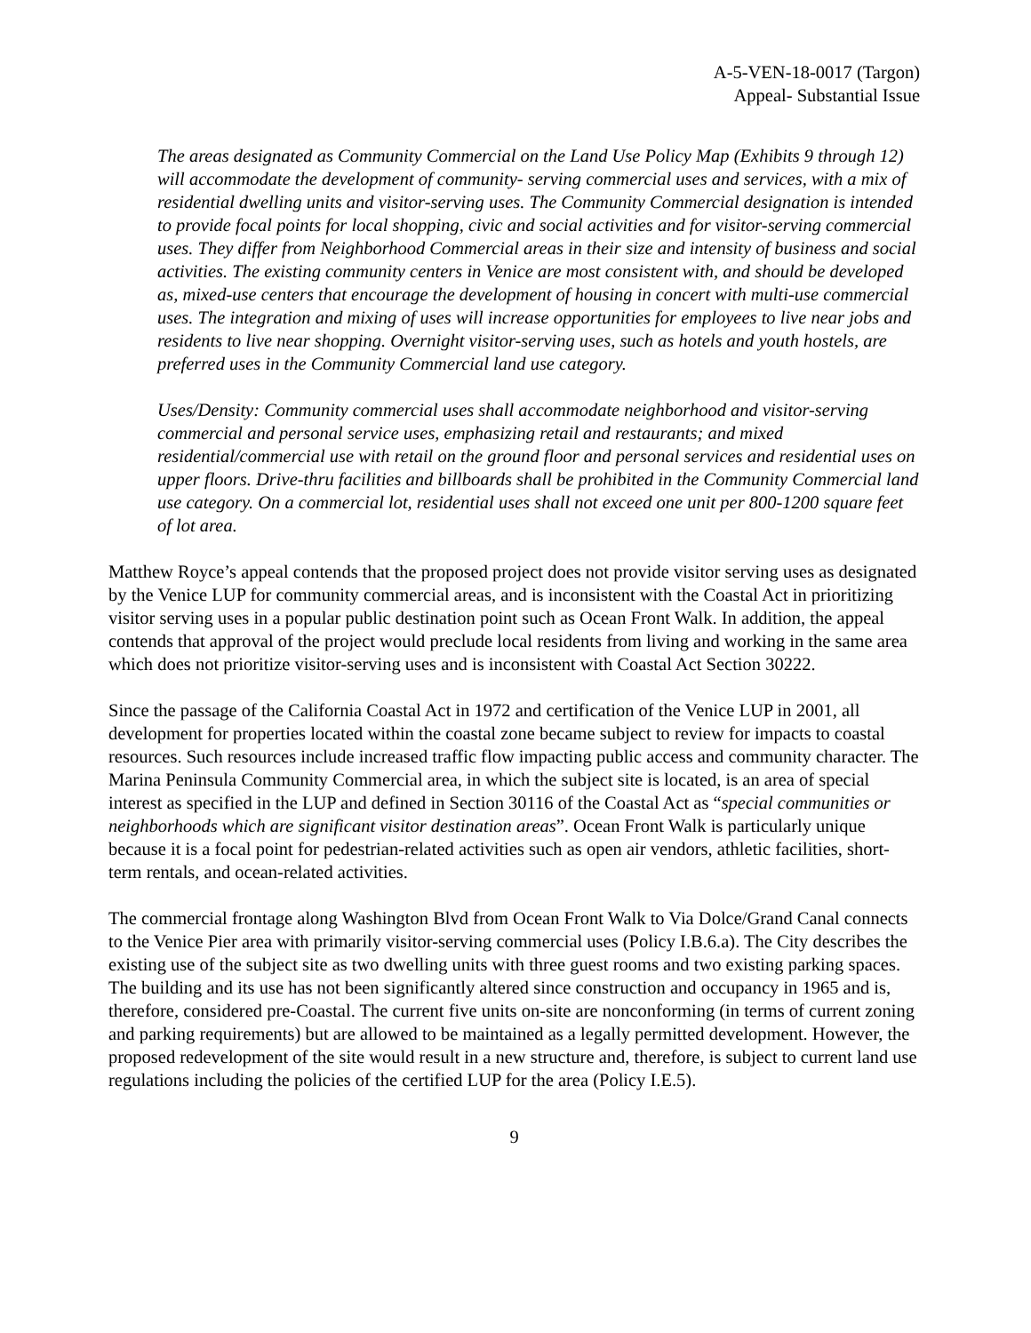A-5-VEN-18-0017 (Targon)
Appeal- Substantial Issue
The areas designated as Community Commercial on the Land Use Policy Map (Exhibits 9 through 12) will accommodate the development of community- serving commercial uses and services, with a mix of residential dwelling units and visitor-serving uses. The Community Commercial designation is intended to provide focal points for local shopping, civic and social activities and for visitor-serving commercial uses. They differ from Neighborhood Commercial areas in their size and intensity of business and social activities. The existing community centers in Venice are most consistent with, and should be developed as, mixed-use centers that encourage the development of housing in concert with multi-use commercial uses. The integration and mixing of uses will increase opportunities for employees to live near jobs and residents to live near shopping. Overnight visitor-serving uses, such as hotels and youth hostels, are preferred uses in the Community Commercial land use category.
Uses/Density: Community commercial uses shall accommodate neighborhood and visitor-serving commercial and personal service uses, emphasizing retail and restaurants; and mixed residential/commercial use with retail on the ground floor and personal services and residential uses on upper floors. Drive-thru facilities and billboards shall be prohibited in the Community Commercial land use category. On a commercial lot, residential uses shall not exceed one unit per 800-1200 square feet of lot area.
Matthew Royce’s appeal contends that the proposed project does not provide visitor serving uses as designated by the Venice LUP for community commercial areas, and is inconsistent with the Coastal Act in prioritizing visitor serving uses in a popular public destination point such as Ocean Front Walk. In addition, the appeal contends that approval of the project would preclude local residents from living and working in the same area which does not prioritize visitor-serving uses and is inconsistent with Coastal Act Section 30222.
Since the passage of the California Coastal Act in 1972 and certification of the Venice LUP in 2001, all development for properties located within the coastal zone became subject to review for impacts to coastal resources. Such resources include increased traffic flow impacting public access and community character. The Marina Peninsula Community Commercial area, in which the subject site is located, is an area of special interest as specified in the LUP and defined in Section 30116 of the Coastal Act as “special communities or neighborhoods which are significant visitor destination areas”. Ocean Front Walk is particularly unique because it is a focal point for pedestrian-related activities such as open air vendors, athletic facilities, short-term rentals, and ocean-related activities.
The commercial frontage along Washington Blvd from Ocean Front Walk to Via Dolce/Grand Canal connects to the Venice Pier area with primarily visitor-serving commercial uses (Policy I.B.6.a). The City describes the existing use of the subject site as two dwelling units with three guest rooms and two existing parking spaces. The building and its use has not been significantly altered since construction and occupancy in 1965 and is, therefore, considered pre-Coastal. The current five units on-site are nonconforming (in terms of current zoning and parking requirements) but are allowed to be maintained as a legally permitted development. However, the proposed redevelopment of the site would result in a new structure and, therefore, is subject to current land use regulations including the policies of the certified LUP for the area (Policy I.E.5).
9